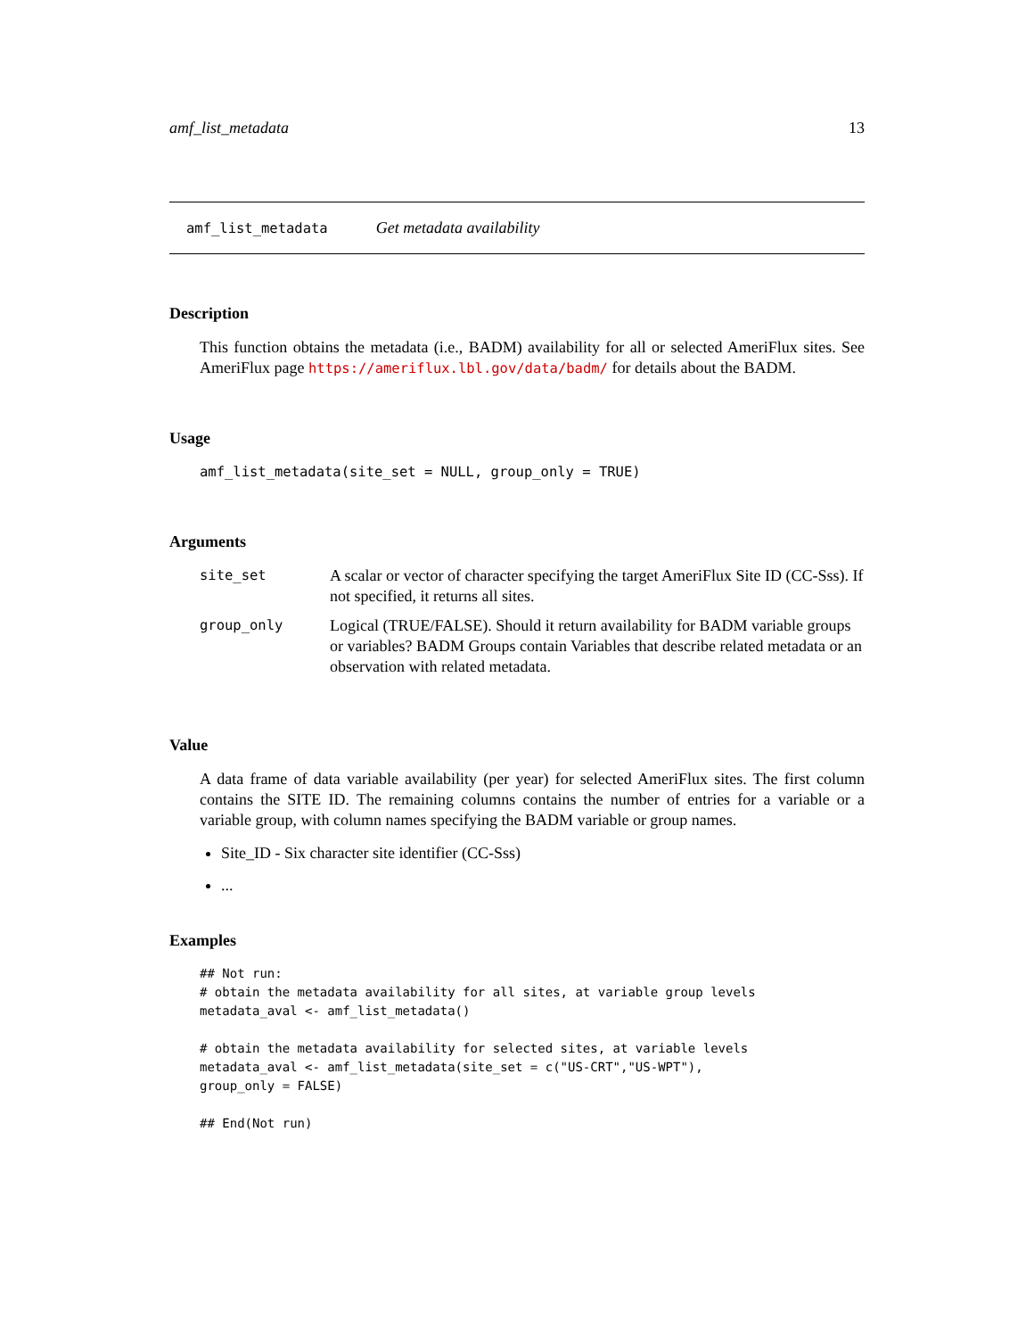amf_list_metadata 13
amf_list_metadata Get metadata availability
Description
This function obtains the metadata (i.e., BADM) availability for all or selected AmeriFlux sites. See AmeriFlux page https://ameriflux.lbl.gov/data/badm/ for details about the BADM.
Usage
amf_list_metadata(site_set = NULL, group_only = TRUE)
Arguments
| site_set | A scalar or vector of character specifying the target AmeriFlux Site ID (CC-Sss). If not specified, it returns all sites. |
| group_only | Logical (TRUE/FALSE). Should it return availability for BADM variable groups or variables? BADM Groups contain Variables that describe related metadata or an observation with related metadata. |
Value
A data frame of data variable availability (per year) for selected AmeriFlux sites. The first column contains the SITE ID. The remaining columns contains the number of entries for a variable or a variable group, with column names specifying the BADM variable or group names.
Site_ID - Six character site identifier (CC-Sss)
...
Examples
## Not run:
# obtain the metadata availability for all sites, at variable group levels
metadata_aval <- amf_list_metadata()

# obtain the metadata availability for selected sites, at variable levels
metadata_aval <- amf_list_metadata(site_set = c("US-CRT","US-WPT"),
group_only = FALSE)

## End(Not run)